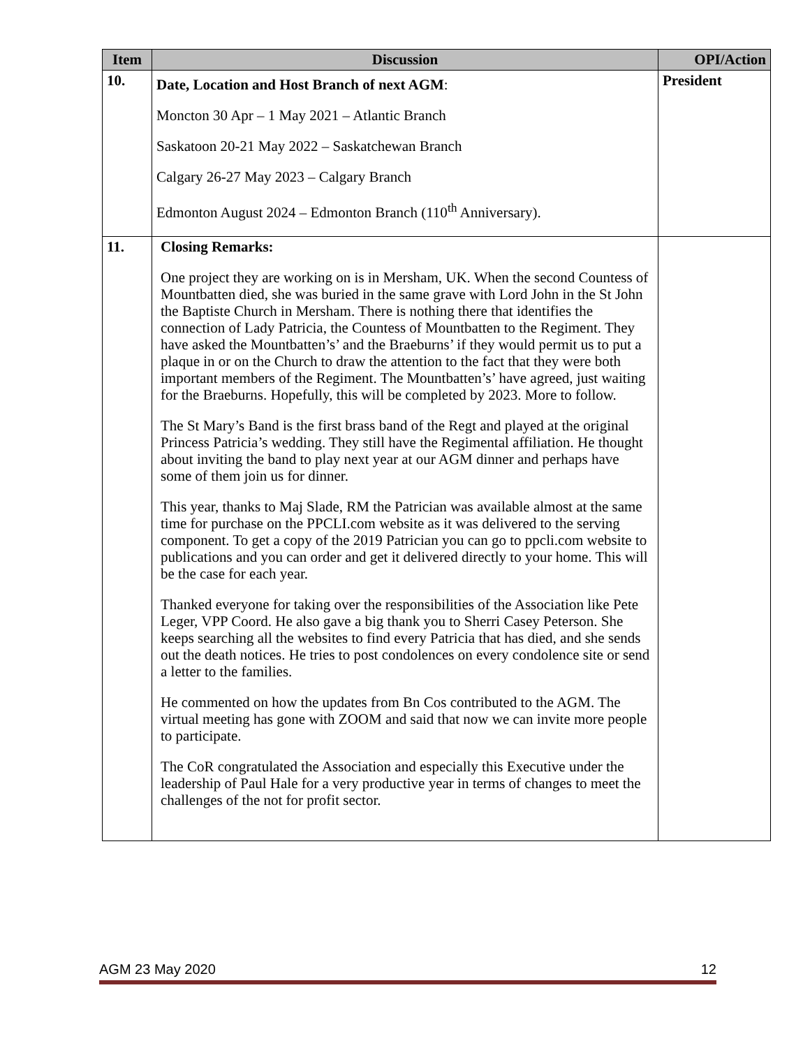| Item | Discussion | OPI/Action |
| --- | --- | --- |
| 10. | Date, Location and Host Branch of next AGM : Moncton 30 Apr – 1 May 2021 – Atlantic Branch Saskatoon 20-21 May 2022 – Saskatchewan Branch Calgary 26-27 May 2023 – Calgary Branch Edmonton August 2024 – Edmonton Branch (110<sup>th</sup> Anniversary). | President |
| 11. | Closing Remarks: One project they are working on is in Mersham, UK. When the second Countess of Mountbatten died, she was buried in the same grave with Lord John in the St John the Baptiste Church in Mersham. There is nothing there that identifies the connection of Lady Patricia, the Countess of Mountbatten to the Regiment. They have asked the Mountbatten’s’ and the Braeburns’ if they would permit us to put a plaque in or on the Church to draw the attention to the fact that they were both important members of the Regiment. The Mountbatten’s’ have agreed, just waiting for the Braeburns. Hopefully, this will be completed by 2023. More to follow. The St Mary’s Band is the first brass band of the Regt and played at the original Princess Patricia’s wedding. They still have the Regimental affiliation. He thought about inviting the band to play next year at our AGM dinner and perhaps have some of them join us for dinner. This year, thanks to Maj Slade, RM the Patrician was available almost at the same time for purchase on the PPCLI.com website as it was delivered to the serving component. To get a copy of the 2019 Patrician you can go to ppcli.com website to publications and you can order and get it delivered directly to your home. This will be the case for each year. Thanked everyone for taking over the responsibilities of the Association like Pete Leger, VPP Coord. He also gave a big thank you to Sherri Casey Peterson. She keeps searching all the websites to find every Patricia that has died, and she sends out the death notices. He tries to post condolences on every condolence site or send a letter to the families. He commented on how the updates from Bn Cos contributed to the AGM. The virtual meeting has gone with ZOOM and said that now we can invite more people to participate. The CoR congratulated the Association and especially this Executive under the leadership of Paul Hale for a very productive year in terms of changes to meet the challenges of the not for profit sector. | |
AGM 23 May 2020 12